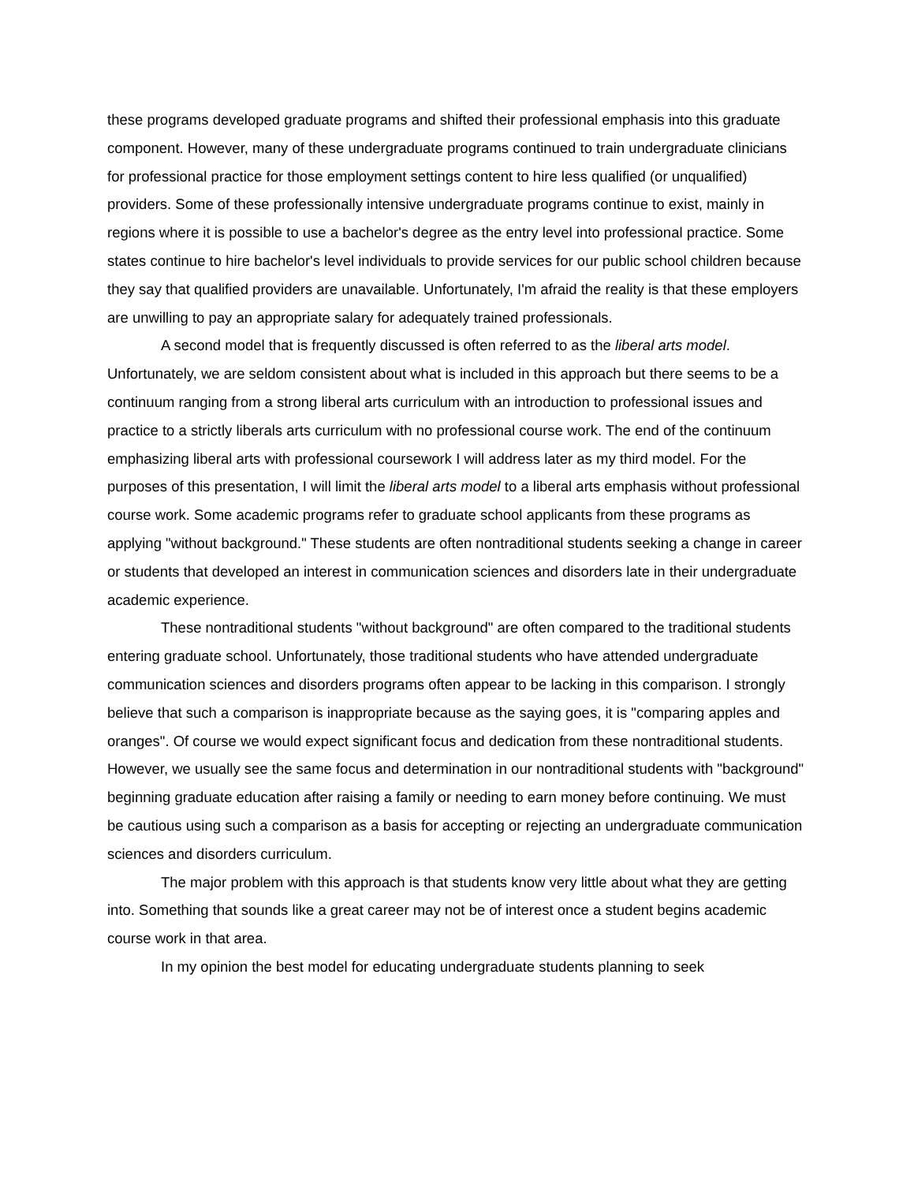these programs developed graduate programs and shifted their professional emphasis into this graduate component. However, many of these undergraduate programs continued to train undergraduate clinicians for professional practice for those employment settings content to hire less qualified (or unqualified) providers. Some of these professionally intensive undergraduate programs continue to exist, mainly in regions where it is possible to use a bachelor's degree as the entry level into professional practice. Some states continue to hire bachelor's level individuals to provide services for our public school children because they say that qualified providers are unavailable. Unfortunately, I'm afraid the reality is that these employers are unwilling to pay an appropriate salary for adequately trained professionals.
A second model that is frequently discussed is often referred to as the liberal arts model. Unfortunately, we are seldom consistent about what is included in this approach but there seems to be a continuum ranging from a strong liberal arts curriculum with an introduction to professional issues and practice to a strictly liberals arts curriculum with no professional course work. The end of the continuum emphasizing liberal arts with professional coursework I will address later as my third model. For the purposes of this presentation, I will limit the liberal arts model to a liberal arts emphasis without professional course work. Some academic programs refer to graduate school applicants from these programs as applying "without background." These students are often nontraditional students seeking a change in career or students that developed an interest in communication sciences and disorders late in their undergraduate academic experience.
These nontraditional students "without background" are often compared to the traditional students entering graduate school. Unfortunately, those traditional students who have attended undergraduate communication sciences and disorders programs often appear to be lacking in this comparison. I strongly believe that such a comparison is inappropriate because as the saying goes, it is "comparing apples and oranges". Of course we would expect significant focus and dedication from these nontraditional students. However, we usually see the same focus and determination in our nontraditional students with "background" beginning graduate education after raising a family or needing to earn money before continuing. We must be cautious using such a comparison as a basis for accepting or rejecting an undergraduate communication sciences and disorders curriculum.
The major problem with this approach is that students know very little about what they are getting into. Something that sounds like a great career may not be of interest once a student begins academic course work in that area.
In my opinion the best model for educating undergraduate students planning to seek